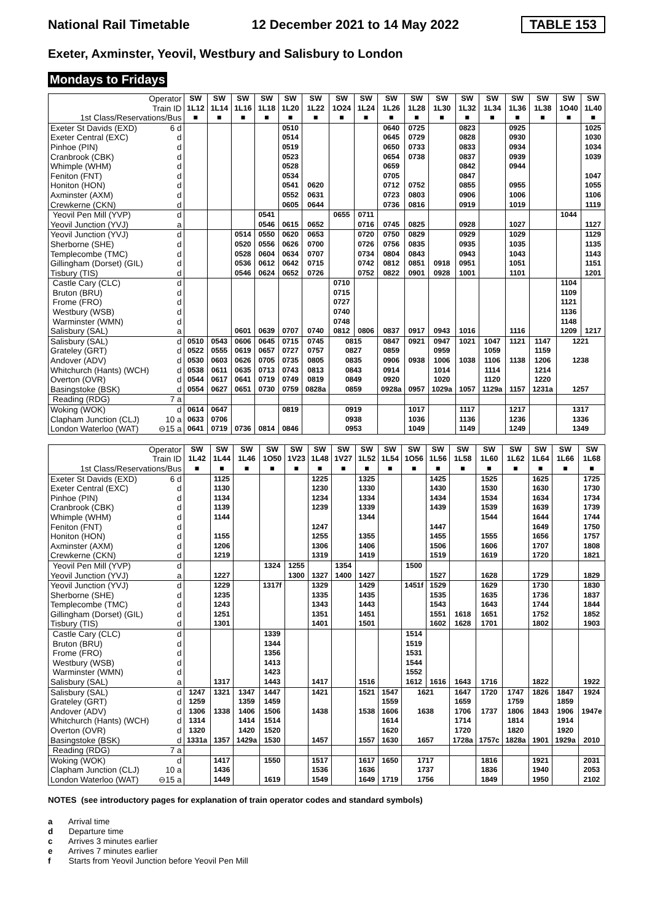National Rail Timetable 12 December 2021 to 14 May 2022 TABLE 153
Exeter, Axminster, Yeovil, Westbury and Salisbury to London
Mondays to Fridays
| Operator | | SW | SW | SW | SW | SW | SW | SW | SW | SW | SW | SW | SW | SW | SW | SW | SW | SW |
| --- | --- | --- | --- | --- | --- | --- | --- | --- | --- | --- | --- | --- | --- | --- | --- | --- | --- | --- |
| Train ID | | 1L12 | 1L14 | 1L16 | 1L18 | 1L20 | 1L22 | 1O24 | 1L24 | 1L26 | 1L28 | 1L30 | 1L32 | 1L34 | 1L36 | 1L38 | 1O40 | 1L40 |
| 1st Class/Reservations/Bus | | ■ | ■ | ■ | ■ | ■ | ■ | ■ | ■ | ■ | ■ | ■ | ■ | ■ | ■ | ■ | ■ | ■ |
| Exeter St Davids (EXD) | 6 d | | | | | 0510 | | | | 0640 | 0725 | | 0823 | | 0925 | | | 1025 |
| Exeter Central (EXC) | d | | | | | 0514 | | | | 0645 | 0729 | | 0828 | | 0930 | | | 1030 |
| Pinhoe (PIN) | d | | | | | 0519 | | | | 0650 | 0733 | | 0833 | | 0934 | | | 1034 |
| Cranbrook (CBK) | d | | | | | 0523 | | | | 0654 | 0738 | | 0837 | | 0939 | | | 1039 |
| Whimple (WHM) | d | | | | | 0528 | | | | 0659 | | | 0842 | | 0944 | | | |
| Feniton (FNT) | d | | | | | 0534 | | | | 0705 | | | 0847 | | | | | 1047 |
| Honiton (HON) | d | | | | | 0541 | 0620 | | | 0712 | 0752 | | 0855 | | 0955 | | | 1055 |
| Axminster (AXM) | d | | | | | 0552 | 0631 | | | 0723 | 0803 | | 0906 | | 1006 | | | 1106 |
| Crewkerne (CKN) | d | | | | | 0605 | 0644 | | | 0736 | 0816 | | 0919 | | 1019 | | | 1119 |
| Yeovil Pen Mill (YVP) | d | | | | 0541 | | | 0655 | 0711 | | | | | | | | 1044 | |
| Yeovil Junction (YVJ) | a | | | | 0546 | 0615 | 0652 | | 0716 | 0745 | 0825 | | 0928 | | 1027 | | | 1127 |
| Yeovil Junction (YVJ) | d | | | 0514 | 0550 | 0620 | 0653 | | 0720 | 0750 | 0829 | | 0929 | | 1029 | | | 1129 |
| Sherborne (SHE) | d | | | 0520 | 0556 | 0626 | 0700 | | 0726 | 0756 | 0835 | | 0935 | | 1035 | | | 1135 |
| Templecombe (TMC) | d | | | 0528 | 0604 | 0634 | 0707 | | 0734 | 0804 | 0843 | | 0943 | | 1043 | | | 1143 |
| Gillingham (Dorset) (GIL) | d | | | 0536 | 0612 | 0642 | 0715 | | 0742 | 0812 | 0851 | 0918 | 0951 | | 1051 | | | 1151 |
| Tisbury (TIS) | d | | | 0546 | 0624 | 0652 | 0726 | | 0752 | 0822 | 0901 | 0928 | 1001 | | 1101 | | | 1201 |
| Castle Cary (CLC) | d | | | | | | | 0710 | | | | | | | | | 1104 | |
| Bruton (BRU) | d | | | | | | | 0715 | | | | | | | | | 1109 | |
| Frome (FRO) | d | | | | | | | 0727 | | | | | | | | | 1121 | |
| Westbury (WSB) | d | | | | | | | 0740 | | | | | | | | | 1136 | |
| Warminster (WMN) | d | | | | | | | 0748 | | | | | | | | | 1148 | |
| Salisbury (SAL) | a | | | 0601 | 0639 | 0707 | 0740 | 0812 | 0806 | 0837 | 0917 | 0943 | 1016 | | 1116 | | 1209 | 1217 |
| Salisbury (SAL) | d | 0510 | 0543 | 0606 | 0645 | 0715 | 0745 | 0815 | | 0847 | 0921 | 0947 | 1021 | 1047 | 1121 | 1147 | 1221 | |
| Grateley (GRT) | d | 0522 | 0555 | 0619 | 0657 | 0727 | 0757 | 0827 | | 0859 | | 0959 | | 1059 | | 1159 | | |
| Andover (ADV) | d | 0530 | 0603 | 0626 | 0705 | 0735 | 0805 | 0835 | | 0906 | 0938 | 1006 | 1038 | 1106 | 1138 | 1206 | 1238 | |
| Whitchurch (Hants) (WCH) | d | 0538 | 0611 | 0635 | 0713 | 0743 | 0813 | 0843 | | 0914 | | 1014 | | 1114 | | 1214 | | |
| Overton (OVR) | d | 0544 | 0617 | 0641 | 0719 | 0749 | 0819 | 0849 | | 0920 | | 1020 | | 1120 | | 1220 | | |
| Basingstoke (BSK) | d | 0554 | 0627 | 0651 | 0730 | 0759 | 0828a | 0859 | | 0928a | 0957 | 1029a | 1057 | 1129a | 1157 | 1231a | 1257 | |
| Reading (RDG) | 7 a | | | | | | | | | | | | | | | | | |
| Woking (WOK) | d | 0614 | 0647 | | | 0819 | | 0919 | | | 1017 | | 1117 | | 1217 | | 1317 | |
| Clapham Junction (CLJ) | 10 a | 0633 | 0706 | | | | | 0938 | | | 1036 | | 1136 | | 1236 | | 1336 | |
| London Waterloo (WAT) | ⊖15 a | 0641 | 0719 | 0736 | 0814 | 0846 | | 0953 | | | 1049 | | 1149 | | 1249 | | 1349 | |
| Operator | | SW | SW | SW | SW | SW | SW | SW | SW | SW | SW | SW | SW | SW | SW | SW | SW | SW |
| --- | --- | --- | --- | --- | --- | --- | --- | --- | --- | --- | --- | --- | --- | --- | --- | --- | --- | --- |
| Train ID | | 1L42 | 1L44 | 1L46 | 1O50 | 1V23 | 1L48 | 1V27 | 1L52 | 1L54 | 1O56 | 1L56 | 1L58 | 1L60 | 1L62 | 1L64 | 1L66 | 1L68 |
| 1st Class/Reservations/Bus | | ■ | ■ | ■ | ■ | ■ | ■ | ■ | ■ | ■ | ■ | ■ | ■ | ■ | ■ | ■ | ■ | ■ |
| Exeter St Davids (EXD) | 6 d | | 1125 | | | | 1225 | | 1325 | | | 1425 | | 1525 | | 1625 | | 1725 |
| Exeter Central (EXC) | d | | 1130 | | | | 1230 | | 1330 | | | 1430 | | 1530 | | 1630 | | 1730 |
| Pinhoe (PIN) | d | | 1134 | | | | 1234 | | 1334 | | | 1434 | | 1534 | | 1634 | | 1734 |
| Cranbrook (CBK) | d | | 1139 | | | | 1239 | | 1339 | | | 1439 | | 1539 | | 1639 | | 1739 |
| Whimple (WHM) | d | | 1144 | | | | | | 1344 | | | | | 1544 | | 1644 | | 1744 |
| Feniton (FNT) | d | | | | | | 1247 | | | | | 1447 | | | | 1649 | | 1750 |
| Honiton (HON) | d | | 1155 | | | | 1255 | | 1355 | | | 1455 | | 1555 | | 1656 | | 1757 |
| Axminster (AXM) | d | | 1206 | | | | 1306 | | 1406 | | | 1506 | | 1606 | | 1707 | | 1808 |
| Crewkerne (CKN) | d | | 1219 | | | | 1319 | | 1419 | | | 1519 | | 1619 | | 1720 | | 1821 |
| Yeovil Pen Mill (YVP) | d | | | | 1324 | 1255 | | 1354 | | | 1500 | | | | | | | |
| Yeovil Junction (YVJ) | a | | 1227 | | | 1300 | 1327 | 1400 | 1427 | | | 1527 | | 1628 | | 1729 | | 1829 |
| Yeovil Junction (YVJ) | d | | 1229 | | 1317f | | 1329 | | 1429 | | 1451f | 1529 | | 1629 | | 1730 | | 1830 |
| Sherborne (SHE) | d | | 1235 | | | | 1335 | | 1435 | | | 1535 | | 1635 | | 1736 | | 1837 |
| Templecombe (TMC) | d | | 1243 | | | | 1343 | | 1443 | | | 1543 | | 1643 | | 1744 | | 1844 |
| Gillingham (Dorset) (GIL) | d | | 1251 | | | | 1351 | | 1451 | | | 1551 | 1618 | 1651 | | 1752 | | 1852 |
| Tisbury (TIS) | d | | 1301 | | | | 1401 | | 1501 | | | 1602 | 1628 | 1701 | | 1802 | | 1903 |
| Castle Cary (CLC) | d | | | | 1339 | | | | | | 1514 | | | | | | | |
| Bruton (BRU) | d | | | | 1344 | | | | | | 1519 | | | | | | | |
| Frome (FRO) | d | | | | 1356 | | | | | | 1531 | | | | | | | |
| Westbury (WSB) | d | | | | 1413 | | | | | | 1544 | | | | | | | |
| Warminster (WMN) | d | | | | 1423 | | | | | | 1552 | | | | | | | |
| Salisbury (SAL) | a | | 1317 | | 1443 | | 1417 | | 1516 | | 1612 | 1616 | 1643 | 1716 | | 1822 | | 1922 |
| Salisbury (SAL) | d | 1247 | 1321 | 1347 | 1447 | | 1421 | | 1521 | 1547 | 1621 | | 1647 | 1720 | 1747 | 1826 | 1847 | 1924 |
| Grateley (GRT) | d | 1259 | | 1359 | 1459 | | | | | 1559 | | | 1659 | | 1759 | | 1859 | |
| Andover (ADV) | d | 1306 | 1338 | 1406 | 1506 | | 1438 | | 1538 | 1606 | 1638 | | 1706 | 1737 | 1806 | 1843 | 1906 | 1947e |
| Whitchurch (Hants) (WCH) | d | 1314 | | 1414 | 1514 | | | | | 1614 | | | 1714 | | 1814 | | 1914 | |
| Overton (OVR) | d | 1320 | | 1420 | 1520 | | | | | 1620 | | | 1720 | | 1820 | | 1920 | |
| Basingstoke (BSK) | d | 1331a | 1357 | 1429a | 1530 | | 1457 | | 1557 | 1630 | 1657 | | 1728a | 1757c | 1828a | 1901 | 1929a | 2010 |
| Reading (RDG) | 7 a | | | | | | | | | | | | | | | | | |
| Woking (WOK) | d | | 1417 | | 1550 | | 1517 | | 1617 | 1650 | 1717 | | | 1816 | | 1921 | | 2031 |
| Clapham Junction (CLJ) | 10 a | | 1436 | | | | 1536 | | 1636 | | 1737 | | | 1836 | | 1940 | | 2053 |
| London Waterloo (WAT) | ⊖15 a | | 1449 | | 1619 | | 1549 | | 1649 | 1719 | 1756 | | | 1849 | | 1950 | | 2102 |
NOTES (see introductory pages for explanation of train operator codes and standard symbols)
a Arrival time
d Departure time
c Arrives 3 minutes earlier
e Arrives 7 minutes earlier
f Starts from Yeovil Junction before Yeovil Pen Mill